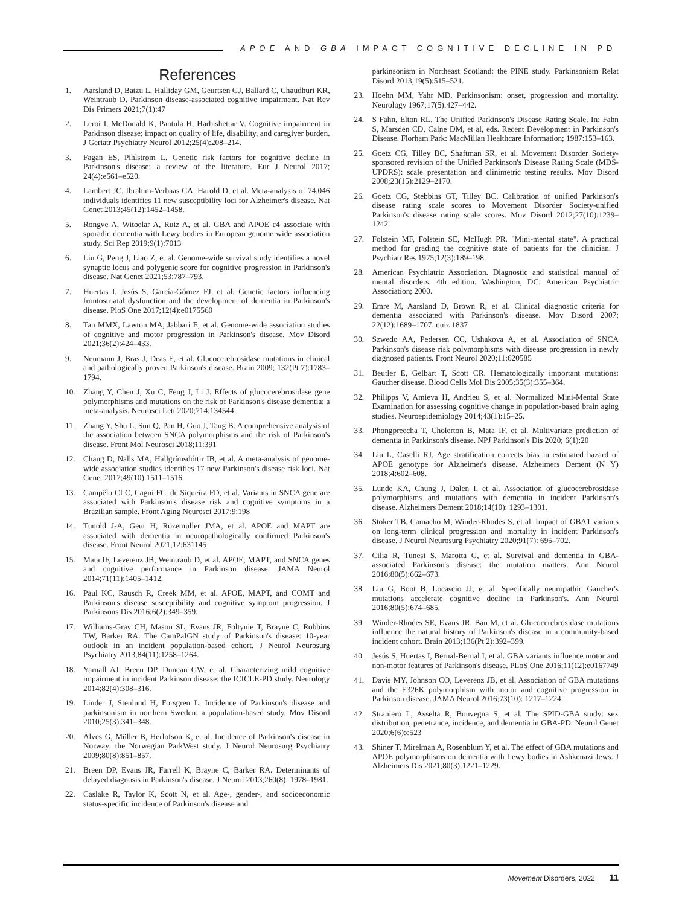APOE AND GBA IMPACT COGNITIVE DECLINE IN PD
References
1. Aarsland D, Batzu L, Halliday GM, Geurtsen GJ, Ballard C, Chaudhuri KR, Weintraub D. Parkinson disease-associated cognitive impairment. Nat Rev Dis Primers 2021;7(1):47
2. Leroi I, McDonald K, Pantula H, Harbishettar V. Cognitive impairment in Parkinson disease: impact on quality of life, disability, and caregiver burden. J Geriatr Psychiatry Neurol 2012;25(4):208–214.
3. Fagan ES, Pihlstrøm L. Genetic risk factors for cognitive decline in Parkinson's disease: a review of the literature. Eur J Neurol 2017; 24(4):e561–e520.
4. Lambert JC, Ibrahim-Verbaas CA, Harold D, et al. Meta-analysis of 74,046 individuals identifies 11 new susceptibility loci for Alzheimer's disease. Nat Genet 2013;45(12):1452–1458.
5. Rongve A, Witoelar A, Ruiz A, et al. GBA and APOE ε4 associate with sporadic dementia with Lewy bodies in European genome wide association study. Sci Rep 2019;9(1):7013
6. Liu G, Peng J, Liao Z, et al. Genome-wide survival study identifies a novel synaptic locus and polygenic score for cognitive progression in Parkinson's disease. Nat Genet 2021;53:787–793.
7. Huertas I, Jesús S, García-Gómez FJ, et al. Genetic factors influencing frontostriatal dysfunction and the development of dementia in Parkinson's disease. PloS One 2017;12(4):e0175560
8. Tan MMX, Lawton MA, Jabbari E, et al. Genome-wide association studies of cognitive and motor progression in Parkinson's disease. Mov Disord 2021;36(2):424–433.
9. Neumann J, Bras J, Deas E, et al. Glucocerebrosidase mutations in clinical and pathologically proven Parkinson's disease. Brain 2009; 132(Pt 7):1783–1794.
10. Zhang Y, Chen J, Xu C, Feng J, Li J. Effects of glucocerebrosidase gene polymorphisms and mutations on the risk of Parkinson's disease dementia: a meta-analysis. Neurosci Lett 2020;714:134544
11. Zhang Y, Shu L, Sun Q, Pan H, Guo J, Tang B. A comprehensive analysis of the association between SNCA polymorphisms and the risk of Parkinson's disease. Front Mol Neurosci 2018;11:391
12. Chang D, Nalls MA, Hallgrímsdóttir IB, et al. A meta-analysis of genome-wide association studies identifies 17 new Parkinson's disease risk loci. Nat Genet 2017;49(10):1511–1516.
13. Campêlo CLC, Cagni FC, de Siqueira FD, et al. Variants in SNCA gene are associated with Parkinson's disease risk and cognitive symptoms in a Brazilian sample. Front Aging Neurosci 2017;9:198
14. Tunold J-A, Geut H, Rozemuller JMA, et al. APOE and MAPT are associated with dementia in neuropathologically confirmed Parkinson's disease. Front Neurol 2021;12:631145
15. Mata IF, Leverenz JB, Weintraub D, et al. APOE, MAPT, and SNCA genes and cognitive performance in Parkinson disease. JAMA Neurol 2014;71(11):1405–1412.
16. Paul KC, Rausch R, Creek MM, et al. APOE, MAPT, and COMT and Parkinson's disease susceptibility and cognitive symptom progression. J Parkinsons Dis 2016;6(2):349–359.
17. Williams-Gray CH, Mason SL, Evans JR, Foltynie T, Brayne C, Robbins TW, Barker RA. The CamPaIGN study of Parkinson's disease: 10-year outlook in an incident population-based cohort. J Neurol Neurosurg Psychiatry 2013;84(11):1258–1264.
18. Yarnall AJ, Breen DP, Duncan GW, et al. Characterizing mild cognitive impairment in incident Parkinson disease: the ICICLE-PD study. Neurology 2014;82(4):308–316.
19. Linder J, Stenlund H, Forsgren L. Incidence of Parkinson's disease and parkinsonism in northern Sweden: a population-based study. Mov Disord 2010;25(3):341–348.
20. Alves G, Müller B, Herlofson K, et al. Incidence of Parkinson's disease in Norway: the Norwegian ParkWest study. J Neurol Neurosurg Psychiatry 2009;80(8):851–857.
21. Breen DP, Evans JR, Farrell K, Brayne C, Barker RA. Determinants of delayed diagnosis in Parkinson's disease. J Neurol 2013;260(8): 1978–1981.
22. Caslake R, Taylor K, Scott N, et al. Age-, gender-, and socioeconomic status-specific incidence of Parkinson's disease and
parkinsonism in Northeast Scotland: the PINE study. Parkinsonism Relat Disord 2013;19(5):515–521.
23. Hoehn MM, Yahr MD. Parkinsonism: onset, progression and mortality. Neurology 1967;17(5):427–442.
24. S Fahn, Elton RL. The Unified Parkinson's Disease Rating Scale. In: Fahn S, Marsden CD, Calne DM, et al, eds. Recent Development in Parkinson's Disease. Florham Park: MacMillan Healthcare Information; 1987:153–163.
25. Goetz CG, Tilley BC, Shaftman SR, et al. Movement Disorder Society-sponsored revision of the Unified Parkinson's Disease Rating Scale (MDS-UPDRS): scale presentation and clinimetric testing results. Mov Disord 2008;23(15):2129–2170.
26. Goetz CG, Stebbins GT, Tilley BC. Calibration of unified Parkinson's disease rating scale scores to Movement Disorder Society-unified Parkinson's disease rating scale scores. Mov Disord 2012;27(10):1239–1242.
27. Folstein MF, Folstein SE, McHugh PR. "Mini-mental state". A practical method for grading the cognitive state of patients for the clinician. J Psychiatr Res 1975;12(3):189–198.
28. American Psychiatric Association. Diagnostic and statistical manual of mental disorders. 4th edition. Washington, DC: American Psychiatric Association; 2000.
29. Emre M, Aarsland D, Brown R, et al. Clinical diagnostic criteria for dementia associated with Parkinson's disease. Mov Disord 2007; 22(12):1689–1707. quiz 1837
30. Szwedo AA, Pedersen CC, Ushakova A, et al. Association of SNCA Parkinson's disease risk polymorphisms with disease progression in newly diagnosed patients. Front Neurol 2020;11:620585
31. Beutler E, Gelbart T, Scott CR. Hematologically important mutations: Gaucher disease. Blood Cells Mol Dis 2005;35(3):355–364.
32. Philipps V, Amieva H, Andrieu S, et al. Normalized Mini-Mental State Examination for assessing cognitive change in population-based brain aging studies. Neuroepidemiology 2014;43(1):15–25.
33. Phongpreecha T, Cholerton B, Mata IF, et al. Multivariate prediction of dementia in Parkinson's disease. NPJ Parkinson's Dis 2020; 6(1):20
34. Liu L, Caselli RJ. Age stratification corrects bias in estimated hazard of APOE genotype for Alzheimer's disease. Alzheimers Dement (N Y) 2018;4:602–608.
35. Lunde KA, Chung J, Dalen I, et al. Association of glucocerebrosidase polymorphisms and mutations with dementia in incident Parkinson's disease. Alzheimers Dement 2018;14(10): 1293–1301.
36. Stoker TB, Camacho M, Winder-Rhodes S, et al. Impact of GBA1 variants on long-term clinical progression and mortality in incident Parkinson's disease. J Neurol Neurosurg Psychiatry 2020;91(7): 695–702.
37. Cilia R, Tunesi S, Marotta G, et al. Survival and dementia in GBA-associated Parkinson's disease: the mutation matters. Ann Neurol 2016;80(5):662–673.
38. Liu G, Boot B, Locascio JJ, et al. Specifically neuropathic Gaucher's mutations accelerate cognitive decline in Parkinson's. Ann Neurol 2016;80(5):674–685.
39. Winder-Rhodes SE, Evans JR, Ban M, et al. Glucocerebrosidase mutations influence the natural history of Parkinson's disease in a community-based incident cohort. Brain 2013;136(Pt 2):392–399.
40. Jesús S, Huertas I, Bernal-Bernal I, et al. GBA variants influence motor and non-motor features of Parkinson's disease. PLoS One 2016;11(12):e0167749
41. Davis MY, Johnson CO, Leverenz JB, et al. Association of GBA mutations and the E326K polymorphism with motor and cognitive progression in Parkinson disease. JAMA Neurol 2016;73(10): 1217–1224.
42. Straniero L, Asselta R, Bonvegna S, et al. The SPID-GBA study: sex distribution, penetrance, incidence, and dementia in GBA-PD. Neurol Genet 2020;6(6):e523
43. Shiner T, Mirelman A, Rosenblum Y, et al. The effect of GBA mutations and APOE polymorphisms on dementia with Lewy bodies in Ashkenazi Jews. J Alzheimers Dis 2021;80(3):1221–1229.
Movement Disorders, 2022 11